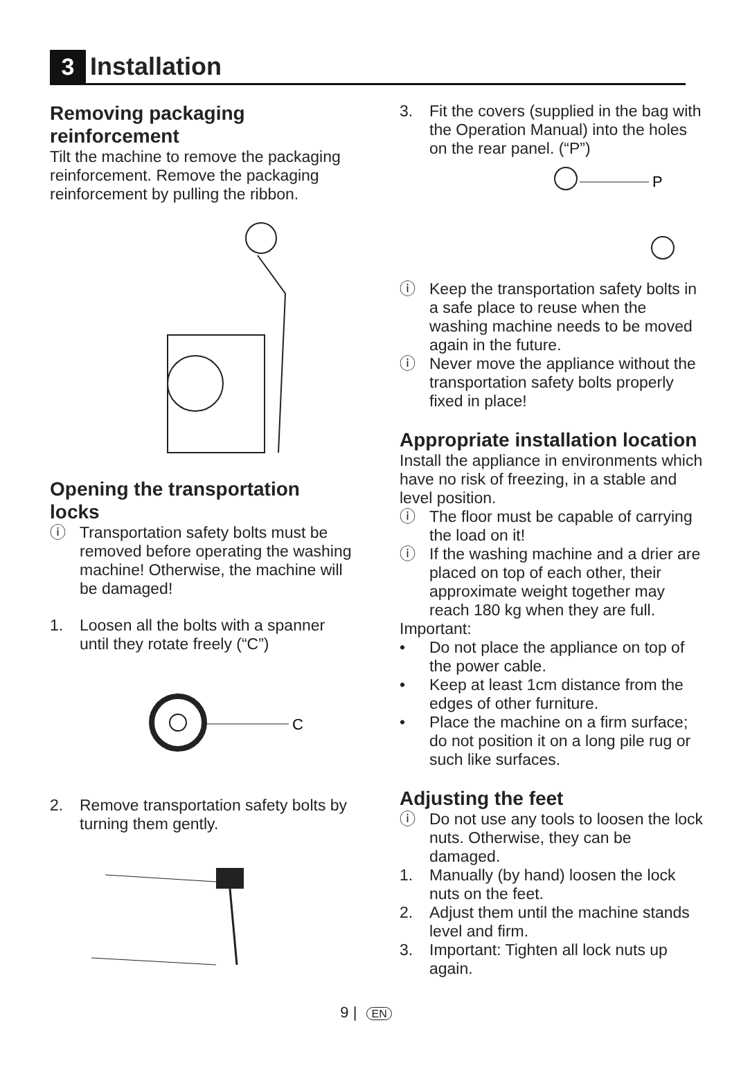3
Installation
Removing packaging reinforcement
Tilt the machine to remove the packaging reinforcement. Remove the packaging reinforcement by pulling the ribbon.
Opening the transportation locks
ⓘ Transportation safety bolts must be removed before operating the washing machine! Otherwise, the machine will be damaged!
1. Loosen all the bolts with a spanner until they rotate freely (“C”)
C
2. Remove transportation safety bolts by turning them gently.
3. Fit the covers (supplied in the bag with the Operation Manual) into the holes on the rear panel. (“P”)
P
ⓘ Keep the transportation safety bolts in a safe place to reuse when the washing machine needs to be moved again in the future.
ⓘ Never move the appliance without the transportation safety bolts properly fixed in place!
Appropriate installation location
Install the appliance in environments which have no risk of freezing, in a stable and level position.
ⓘ The floor must be capable of carrying the load on it!
ⓘ If the washing machine and a drier are placed on top of each other, their approximate weight together may reach 180 kg when they are full.
Important:
• Do not place the appliance on top of the power cable.
• Keep at least 1cm distance from the edges of other furniture.
• Place the machine on a firm surface; do not position it on a long pile rug or such like surfaces.
Adjusting the feet
ⓘ Do not use any tools to loosen the lock nuts. Otherwise, they can be damaged.
1. Manually (by hand) loosen the lock nuts on the feet.
2. Adjust them until the machine stands level and firm.
3. Important: Tighten all lock nuts up again.
9 | EN